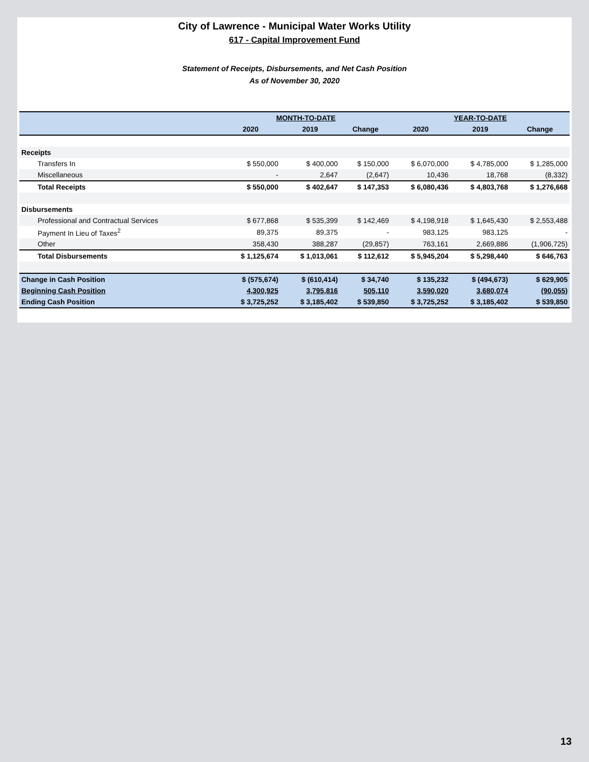City of Lawrence - Municipal Water Works Utility
617 - Capital Improvement Fund
Statement of Receipts, Disbursements, and Net Cash Position
As of November 30, 2020
| | MONTH-TO-DATE | | | YEAR-TO-DATE | | |
| --- | --- | --- | --- | --- | --- | --- |
| | 2020 | 2019 | Change | 2020 | 2019 | Change |
| Receipts | | | | | | |
| Transfers In | $ 550,000 | $ 400,000 | $ 150,000 | $ 6,070,000 | $ 4,785,000 | $ 1,285,000 |
| Miscellaneous | - | 2,647 | (2,647) | 10,436 | 18,768 | (8,332) |
| Total Receipts | $ 550,000 | $ 402,647 | $ 147,353 | $ 6,080,436 | $ 4,803,768 | $ 1,276,668 |
| Disbursements | | | | | | |
| Professional and Contractual Services | $ 677,868 | $ 535,399 | $ 142,469 | $ 4,198,918 | $ 1,645,430 | $ 2,553,488 |
| Payment In Lieu of Taxes<sup>2</sup> | 89,375 | 89,375 | - | 983,125 | 983,125 | - |
| Other | 358,430 | 388,287 | (29,857) | 763,161 | 2,669,886 | (1,906,725) |
| Total Disbursements | $ 1,125,674 | $ 1,013,061 | $ 112,612 | $ 5,945,204 | $ 5,298,440 | $ 646,763 |
| Change in Cash Position | $ (575,674) | $ (610,414) | $ 34,740 | $ 135,232 | $ (494,673) | $ 629,905 |
| Beginning Cash Position | 4,300,925 | 3,795,816 | 505,110 | 3,590,020 | 3,680,074 | (90,055) |
| Ending Cash Position | $ 3,725,252 | $ 3,185,402 | $ 539,850 | $ 3,725,252 | $ 3,185,402 | $ 539,850 |
13